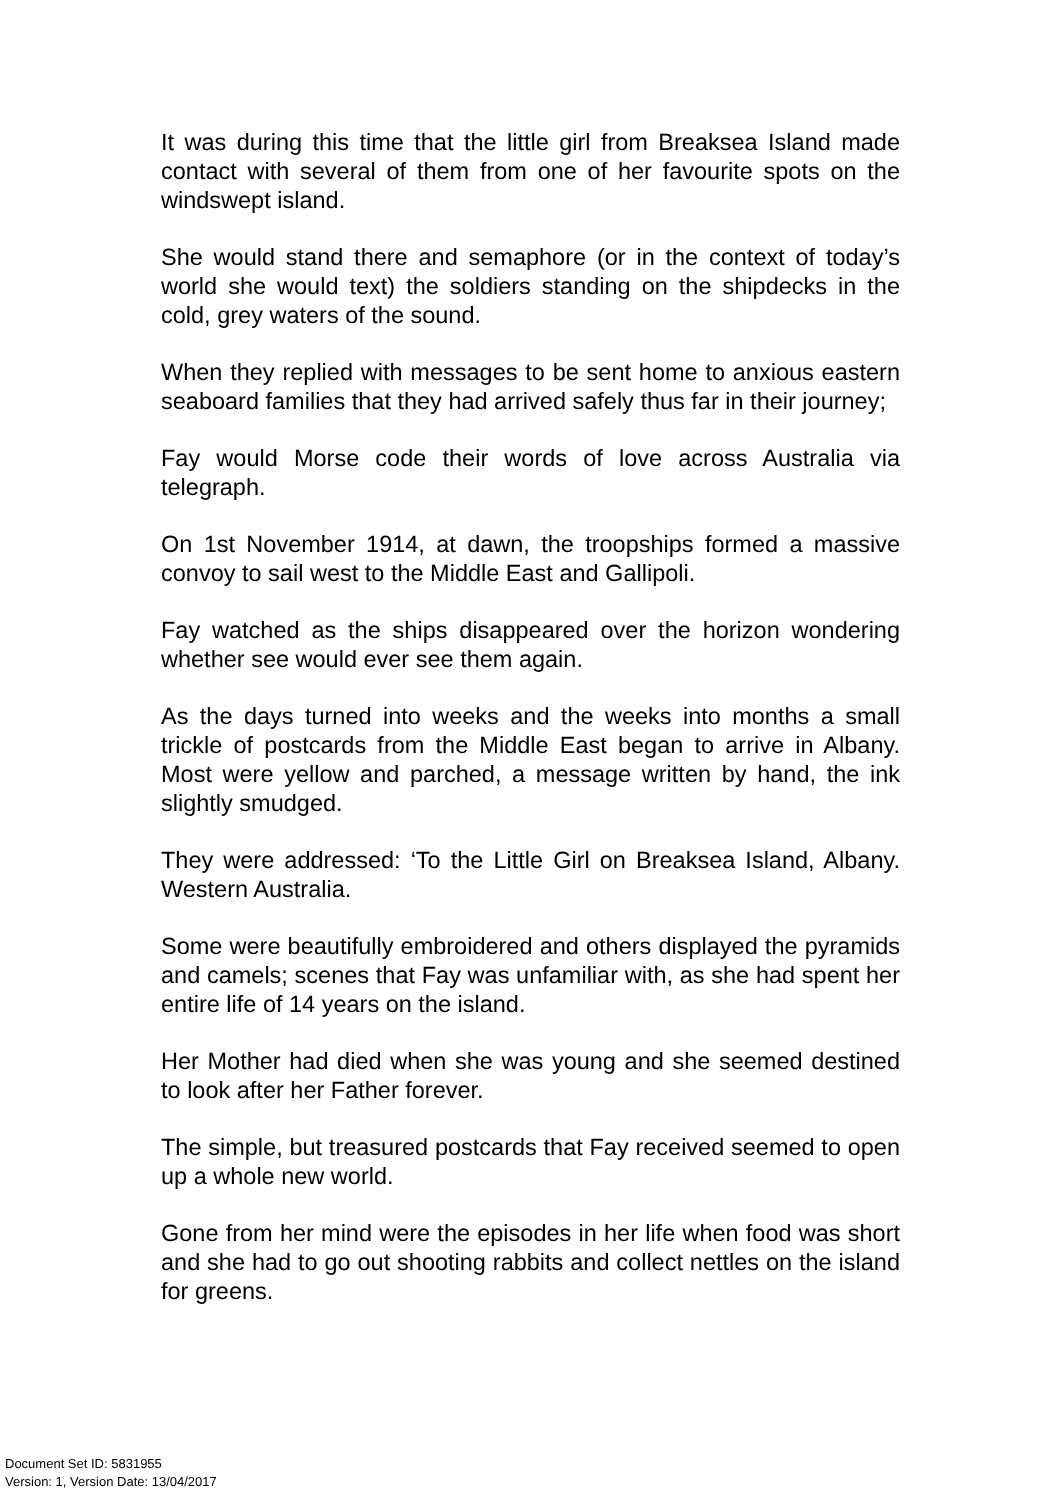It was during this time that the little girl from Breaksea Island made contact with several of them from one of her favourite spots on the windswept island.
She would stand there and semaphore (or in the context of today’s world she would text) the soldiers standing on the shipdecks in the cold, grey waters of the sound.
When they replied with messages to be sent home to anxious eastern seaboard families that they had arrived safely thus far in their journey;
Fay would Morse code their words of love across Australia via telegraph.
On 1st November 1914, at dawn, the troopships formed a massive convoy to sail west to the Middle East and Gallipoli.
Fay watched as the ships disappeared over the horizon wondering whether see would ever see them again.
As the days turned into weeks and the weeks into months a small trickle of postcards from the Middle East began to arrive in Albany. Most were yellow and parched, a message written by hand, the ink slightly smudged.
They were addressed: ‘To the Little Girl on Breaksea Island, Albany. Western Australia.
Some were beautifully embroidered and others displayed the pyramids and camels; scenes that Fay was unfamiliar with, as she had spent her entire life of 14 years on the island.
Her Mother had died when she was young and she seemed destined to look after her Father forever.
The simple, but treasured postcards that Fay received seemed to open up a whole new world.
Gone from her mind were the episodes in her life when food was short and she had to go out shooting rabbits and collect nettles on the island for greens.
Document Set ID: 5831955
Version: 1, Version Date: 13/04/2017